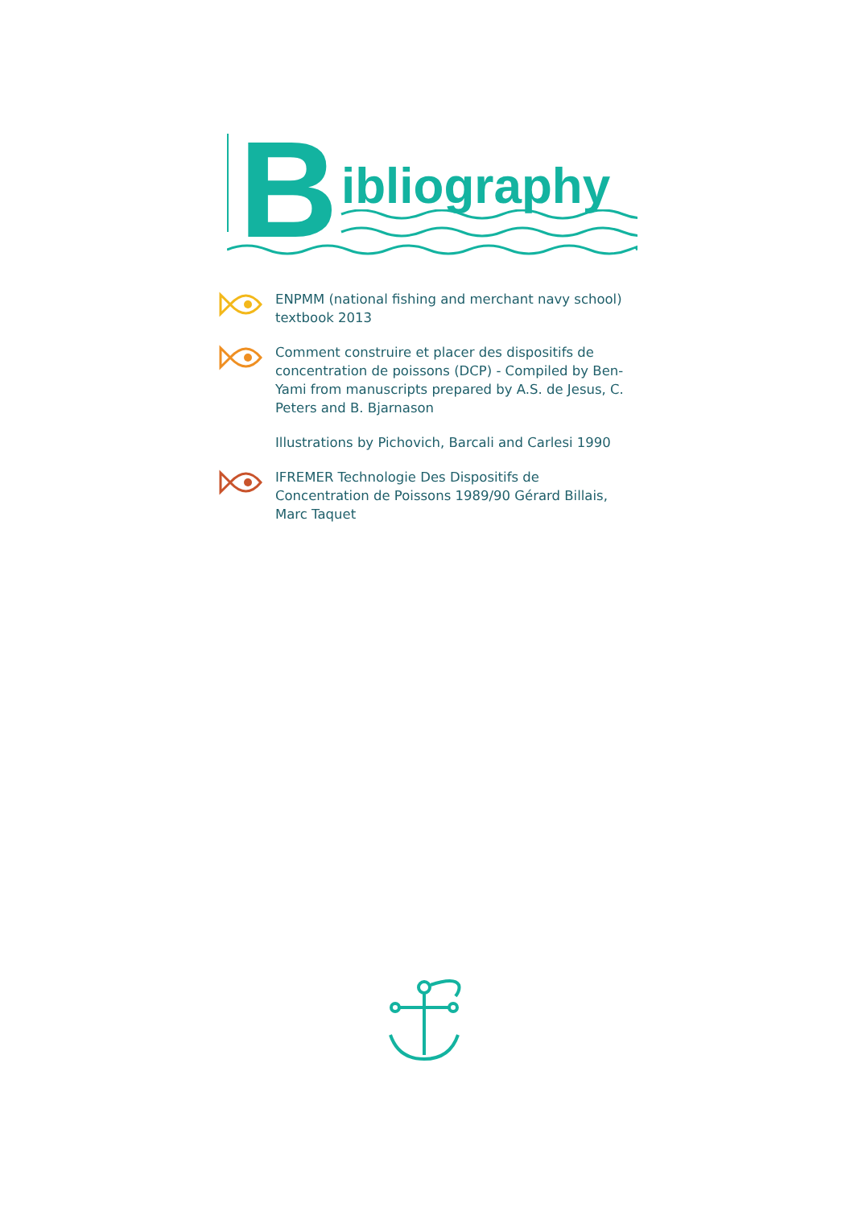B ibliography
ENPMM (national fishing and merchant navy school) textbook 2013
Comment construire et placer des dispositifs de concentration de poissons (DCP) - Compiled by Ben-Yami from manuscripts prepared by A.S. de Jesus, C. Peters and B. Bjarnason
Illustrations by Pichovich, Barcali and Carlesi 1990
IFREMER Technologie Des Dispositifs de Concentration de Poissons 1989/90 Gérard Billais, Marc Taquet